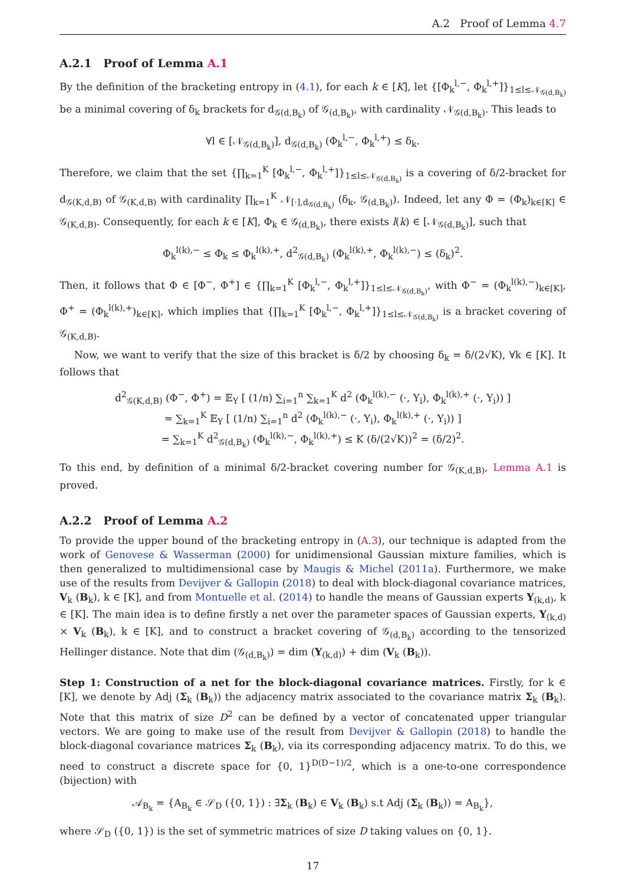A.2 Proof of Lemma 4.7
A.2.1 Proof of Lemma A.1
By the definition of the bracketing entropy in (4.1), for each k ∈ [K], let {[Φ<sub>k</sub><sup>l,−</sup>, Φ<sub>k</sub><sup>l,+</sup>]}<sub>1≤l≤𝒩<sub>𝒢(d,B<sub>k</sub>)</sub></sub> be a minimal covering of δ<sub>k</sub> brackets for d<sub>𝒢(d,B<sub>k</sub>)</sub> of 𝒢<sub>(d,B<sub>k</sub>)</sub>, with cardinality 𝒩<sub>𝒢(d,B<sub>k</sub>)</sub>. This leads to
∀l ∈ [𝒩<sub>𝒢(d,B<sub>k</sub>)</sub>], d<sub>𝒢(d,B<sub>k</sub>)</sub> (Φ<sub>k</sub><sup>l,−</sup>, Φ<sub>k</sub><sup>l,+</sup>) ≤ δ<sub>k</sub>.
Therefore, we claim that the set {∏<sub>k=1</sub><sup>K</sup> [Φ<sub>k</sub><sup>l,−</sup>, Φ<sub>k</sub><sup>l,+</sup>]}<sub>1≤l≤𝒩<sub>𝒢(d,B<sub>k</sub>)</sub></sub> is a covering of δ/2-bracket for d<sub>𝒢(K,d,B)</sub> of 𝒢<sub>(K,d,B)</sub> with cardinality ∏<sub>k=1</sub><sup>K</sup> 𝒩<sub>[·],d<sub>𝒢(d,B<sub>k</sub>)</sub></sub> (δ<sub>k</sub>, 𝒢<sub>(d,B<sub>k</sub>)</sub>). Indeed, let any Φ = (Φ<sub>k</sub>)<sub>k∈[K]</sub> ∈ 𝒢<sub>(K,d,B)</sub>. Consequently, for each k ∈ [K], Φ<sub>k</sub> ∈ 𝒢<sub>(d,B<sub>k</sub>)</sub>, there exists l(k) ∈ [𝒩<sub>𝒢(d,B<sub>k</sub>)</sub>], such that
Φ<sub>k</sub><sup>l(k),−</sup> ≤ Φ<sub>k</sub> ≤ Φ<sub>k</sub><sup>l(k),+</sup>, d<sup>2</sup><sub>𝒢(d,B<sub>k</sub>)</sub> (Φ<sub>k</sub><sup>l(k),+</sup>, Φ<sub>k</sub><sup>l(k),−</sup>) ≤ (δ<sub>k</sub>)<sup>2</sup>.
Then, it follows that Φ ∈ [Φ<sup>−</sup>, Φ<sup>+</sup>] ∈ {∏<sub>k=1</sub><sup>K</sup> [Φ<sub>k</sub><sup>l,−</sup>, Φ<sub>k</sub><sup>l,+</sup>]}<sub>1≤l≤𝒩<sub>𝒢(d,B<sub>k</sub>)</sub></sub>, with Φ<sup>−</sup> = (Φ<sub>k</sub><sup>l(k),−</sup>)<sub>k∈[K]</sub>, Φ<sup>+</sup> = (Φ<sub>k</sub><sup>l(k),+</sup>)<sub>k∈[K]</sub>, which implies that {∏<sub>k=1</sub><sup>K</sup> [Φ<sub>k</sub><sup>l,−</sup>, Φ<sub>k</sub><sup>l,+</sup>]}<sub>1≤l≤𝒩<sub>𝒢(d,B<sub>k</sub>)</sub></sub> is a bracket covering of 𝒢<sub>(K,d,B)</sub>.
Now, we want to verify that the size of this bracket is δ/2 by choosing δ<sub>k</sub> = δ/(2√K), ∀k ∈ [K]. It follows that
d<sup>2</sup><sub>𝒢(K,d,B)</sub> (Φ<sup>−</sup>, Φ<sup>+</sup>) = 𝔼<sub>Y</sub> [ (1/n) ∑<sub>i=1</sub><sup>n</sup> ∑<sub>k=1</sub><sup>K</sup> d<sup>2</sup> (Φ<sub>k</sub><sup>l(k),−</sup> (·, Y<sub>i</sub>), Φ<sub>k</sub><sup>l(k),+</sup> (·, Y<sub>i</sub>)) ]
= ∑<sub>k=1</sub><sup>K</sup> 𝔼<sub>Y</sub> [ (1/n) ∑<sub>i=1</sub><sup>n</sup> d<sup>2</sup> (Φ<sub>k</sub><sup>l(k),−</sup> (·, Y<sub>i</sub>), Φ<sub>k</sub><sup>l(k),+</sup> (·, Y<sub>i</sub>)) ]
= ∑<sub>k=1</sub><sup>K</sup> d<sup>2</sup><sub>𝒢(d,B<sub>k</sub>)</sub> (Φ<sub>k</sub><sup>l(k),−</sup>, Φ<sub>k</sub><sup>l(k),+</sup>) ≤ K (δ/(2√K))<sup>2</sup> = (δ/2)<sup>2</sup>.
To this end, by definition of a minimal δ/2-bracket covering number for 𝒢<sub>(K,d,B)</sub>, Lemma A.1 is proved.
A.2.2 Proof of Lemma A.2
To provide the upper bound of the bracketing entropy in (A.3), our technique is adapted from the work of Genovese & Wasserman (2000) for unidimensional Gaussian mixture families, which is then generalized to multidimensional case by Maugis & Michel (2011a). Furthermore, we make use of the results from Devijver & Gallopin (2018) to deal with block-diagonal covariance matrices, V<sub>k</sub> (B<sub>k</sub>), k ∈ [K], and from Montuelle et al. (2014) to handle the means of Gaussian experts Υ<sub>(k,d)</sub>, k ∈ [K]. The main idea is to define firstly a net over the parameter spaces of Gaussian experts, Υ<sub>(k,d)</sub> × V<sub>k</sub> (B<sub>k</sub>), k ∈ [K], and to construct a bracket covering of 𝒢<sub>(d,B<sub>k</sub>)</sub> according to the tensorized Hellinger distance. Note that dim (𝒢<sub>(d,B<sub>k</sub>)</sub>) = dim (Υ<sub>(k,d)</sub>) + dim (V<sub>k</sub> (B<sub>k</sub>)).
Step 1: Construction of a net for the block-diagonal covariance matrices. Firstly, for k ∈ [K], we denote by Adj (Σ<sub>k</sub> (B<sub>k</sub>)) the adjacency matrix associated to the covariance matrix Σ<sub>k</sub> (B<sub>k</sub>). Note that this matrix of size D<sup>2</sup> can be defined by a vector of concatenated upper triangular vectors. We are going to make use of the result from Devijver & Gallopin (2018) to handle the block-diagonal covariance matrices Σ<sub>k</sub> (B<sub>k</sub>), via its corresponding adjacency matrix. To do this, we need to construct a discrete space for {0, 1}<sup>D(D−1)/2</sup>, which is a one-to-one correspondence (bijection) with
𝒜<sub>B<sub>k</sub></sub> = {A<sub>B<sub>k</sub></sub> ∈ 𝒮<sub>D</sub> ({0, 1}) : ∃Σ<sub>k</sub> (B<sub>k</sub>) ∈ V<sub>k</sub> (B<sub>k</sub>) s.t Adj (Σ<sub>k</sub> (B<sub>k</sub>)) = A<sub>B<sub>k</sub></sub>},
where 𝒮<sub>D</sub> ({0, 1}) is the set of symmetric matrices of size D taking values on {0, 1}.
17